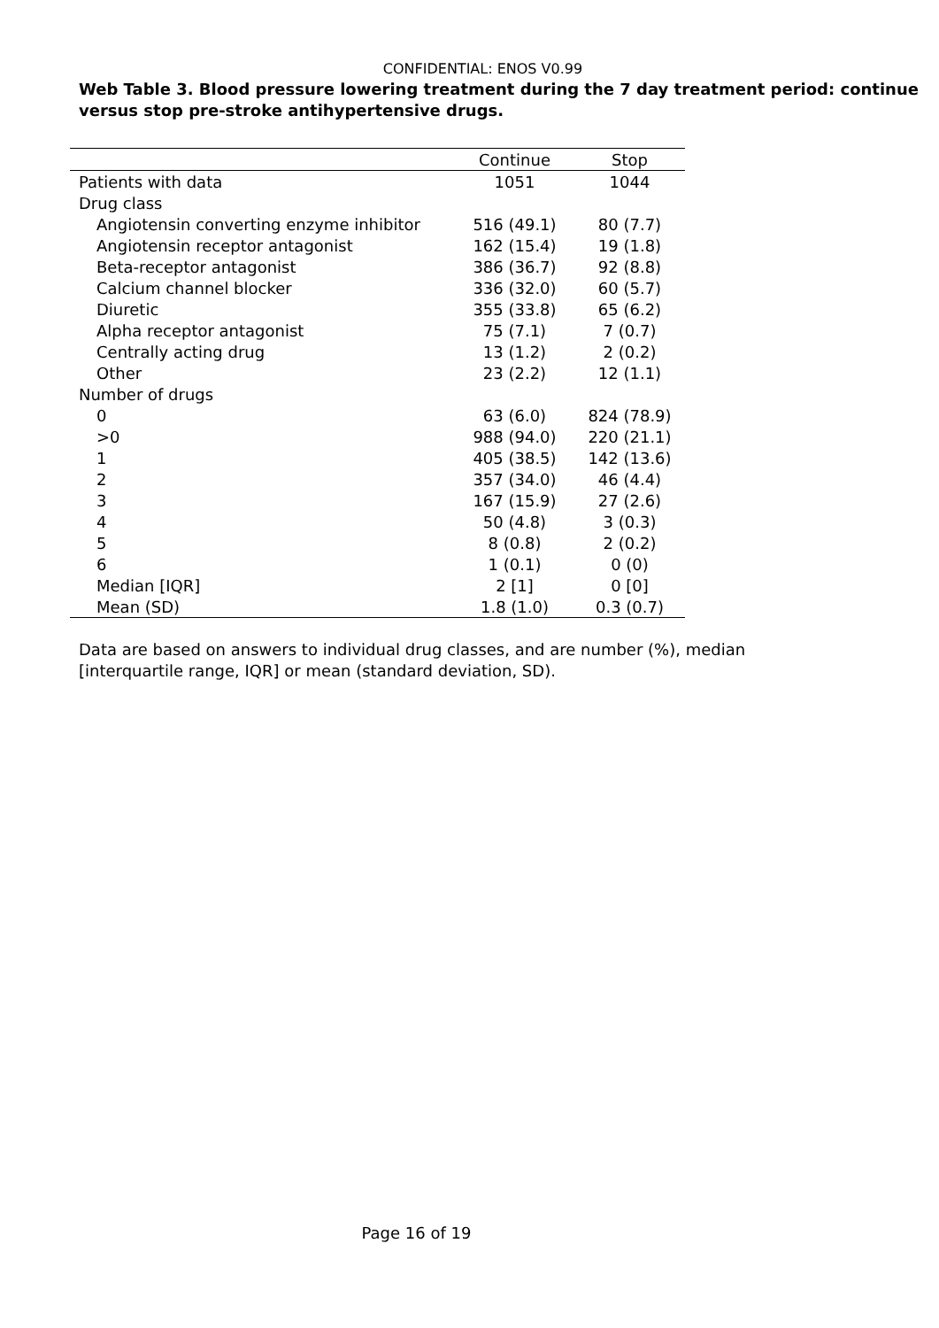CONFIDENTIAL: ENOS V0.99
Web Table 3. Blood pressure lowering treatment during the 7 day treatment period: continue versus stop pre-stroke antihypertensive drugs.
| | Continue | Stop |
| --- | --- | --- |
| Patients with data | 1051 | 1044 |
| Drug class | | |
| Angiotensin converting enzyme inhibitor | 516 (49.1) | 80 (7.7) |
| Angiotensin receptor antagonist | 162 (15.4) | 19 (1.8) |
| Beta-receptor antagonist | 386 (36.7) | 92 (8.8) |
| Calcium channel blocker | 336 (32.0) | 60 (5.7) |
| Diuretic | 355 (33.8) | 65 (6.2) |
| Alpha receptor antagonist | 75 (7.1) | 7 (0.7) |
| Centrally acting drug | 13 (1.2) | 2 (0.2) |
| Other | 23 (2.2) | 12 (1.1) |
| Number of drugs | | |
| 0 | 63 (6.0) | 824 (78.9) |
| >0 | 988 (94.0) | 220 (21.1) |
| 1 | 405 (38.5) | 142 (13.6) |
| 2 | 357 (34.0) | 46 (4.4) |
| 3 | 167 (15.9) | 27 (2.6) |
| 4 | 50 (4.8) | 3 (0.3) |
| 5 | 8 (0.8) | 2 (0.2) |
| 6 | 1 (0.1) | 0 (0) |
| Median [IQR] | 2 [1] | 0 [0] |
| Mean (SD) | 1.8 (1.0) | 0.3 (0.7) |
Data are based on answers to individual drug classes, and are number (%), median [interquartile range, IQR] or mean (standard deviation, SD).
Page 16 of 19